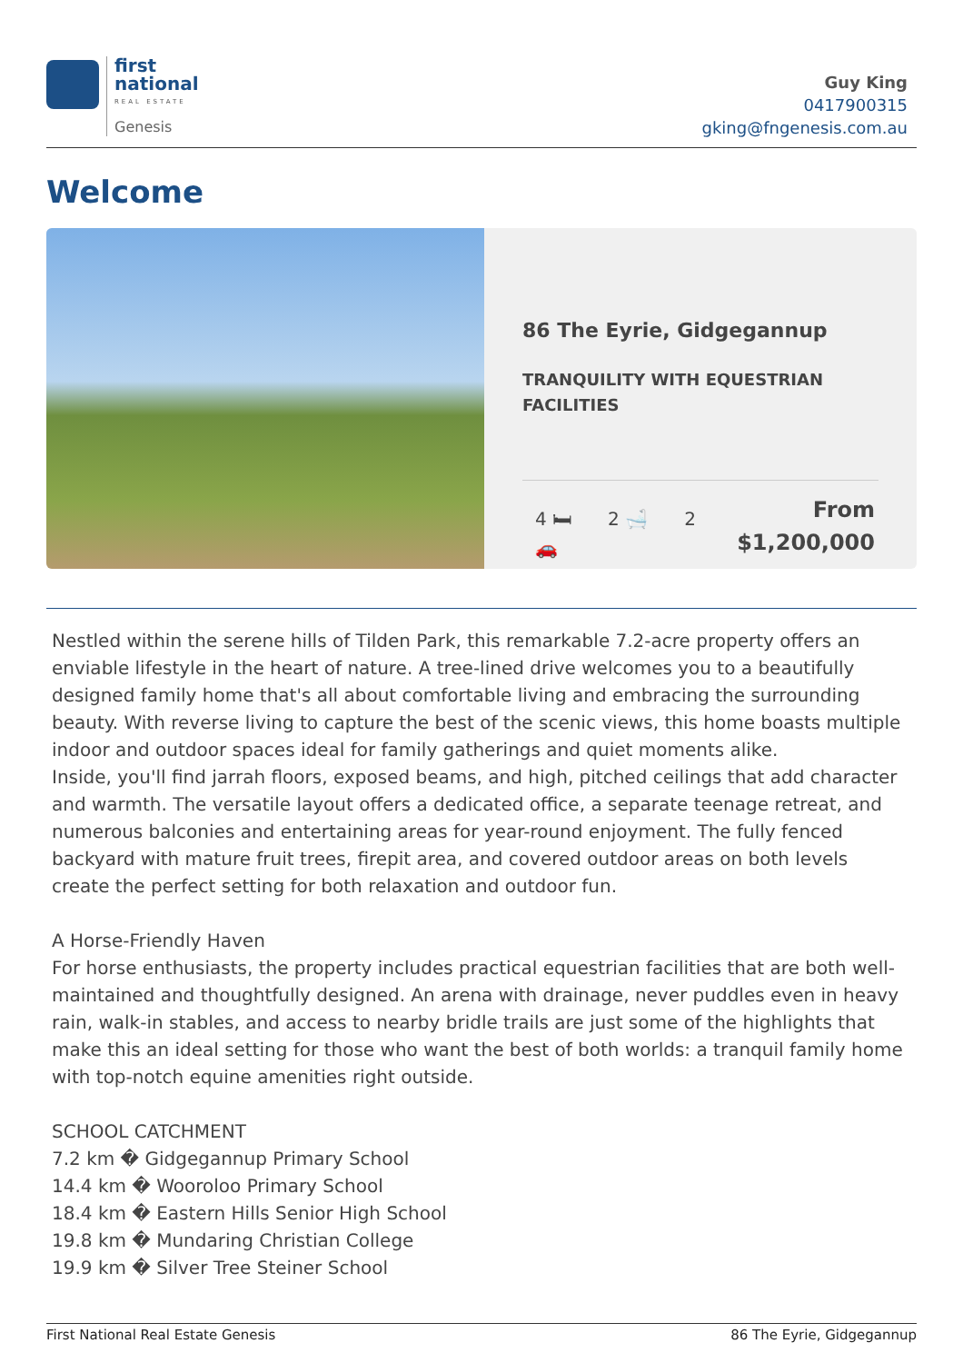first
national
REAL ESTATE
Genesis
Guy King
0417900315
gking@fngenesis.com.au
Welcome
86 The Eyrie, Gidgegannup
TRANQUILITY WITH EQUESTRIAN FACILITIES
4 🛏 2 🛁 2 🚗
From
$1,200,000
Nestled within the serene hills of Tilden Park, this remarkable 7.2-acre property offers an enviable lifestyle in the heart of nature. A tree-lined drive welcomes you to a beautifully designed family home that's all about comfortable living and embracing the surrounding beauty. With reverse living to capture the best of the scenic views, this home boasts multiple indoor and outdoor spaces ideal for family gatherings and quiet moments alike.
Inside, you'll find jarrah floors, exposed beams, and high, pitched ceilings that add character and warmth. The versatile layout offers a dedicated office, a separate teenage retreat, and numerous balconies and entertaining areas for year-round enjoyment. The fully fenced backyard with mature fruit trees, firepit area, and covered outdoor areas on both levels create the perfect setting for both relaxation and outdoor fun.
A Horse-Friendly Haven
For horse enthusiasts, the property includes practical equestrian facilities that are both well-maintained and thoughtfully designed. An arena with drainage, never puddles even in heavy rain, walk-in stables, and access to nearby bridle trails are just some of the highlights that make this an ideal setting for those who want the best of both worlds: a tranquil family home with top-notch equine amenities right outside.
SCHOOL CATCHMENT
7.2 km � Gidgegannup Primary School
14.4 km � Wooroloo Primary School
18.4 km � Eastern Hills Senior High School
19.8 km � Mundaring Christian College
19.9 km � Silver Tree Steiner School
First National Real Estate Genesis 86 The Eyrie, Gidgegannup